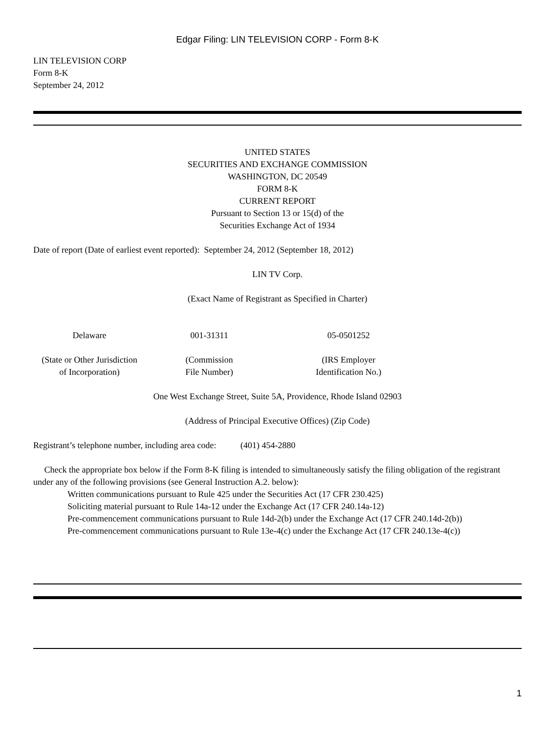Edgar Filing: LIN TELEVISION CORP - Form 8-K
LIN TELEVISION CORP
Form 8-K
September 24, 2012
UNITED STATES
SECURITIES AND EXCHANGE COMMISSION
WASHINGTON, DC 20549
FORM 8-K
CURRENT REPORT
Pursuant to Section 13 or 15(d) of the
Securities Exchange Act of 1934
Date of report (Date of earliest event reported): September 24, 2012 (September 18, 2012)
LIN TV Corp.
(Exact Name of Registrant as Specified in Charter)
| Delaware | 001-31311 | 05-0501252 |
| (State or Other Jurisdiction of Incorporation) | (Commission File Number) | (IRS Employer Identification No.) |
One West Exchange Street, Suite 5A, Providence, Rhode Island 02903
(Address of Principal Executive Offices) (Zip Code)
Registrant’s telephone number, including area code: (401) 454-2880
Check the appropriate box below if the Form 8-K filing is intended to simultaneously satisfy the filing obligation of the registrant under any of the following provisions (see General Instruction A.2. below):
Written communications pursuant to Rule 425 under the Securities Act (17 CFR 230.425)
Soliciting material pursuant to Rule 14a-12 under the Exchange Act (17 CFR 240.14a-12)
Pre-commencement communications pursuant to Rule 14d-2(b) under the Exchange Act (17 CFR 240.14d-2(b))
Pre-commencement communications pursuant to Rule 13e-4(c) under the Exchange Act (17 CFR 240.13e-4(c))
1